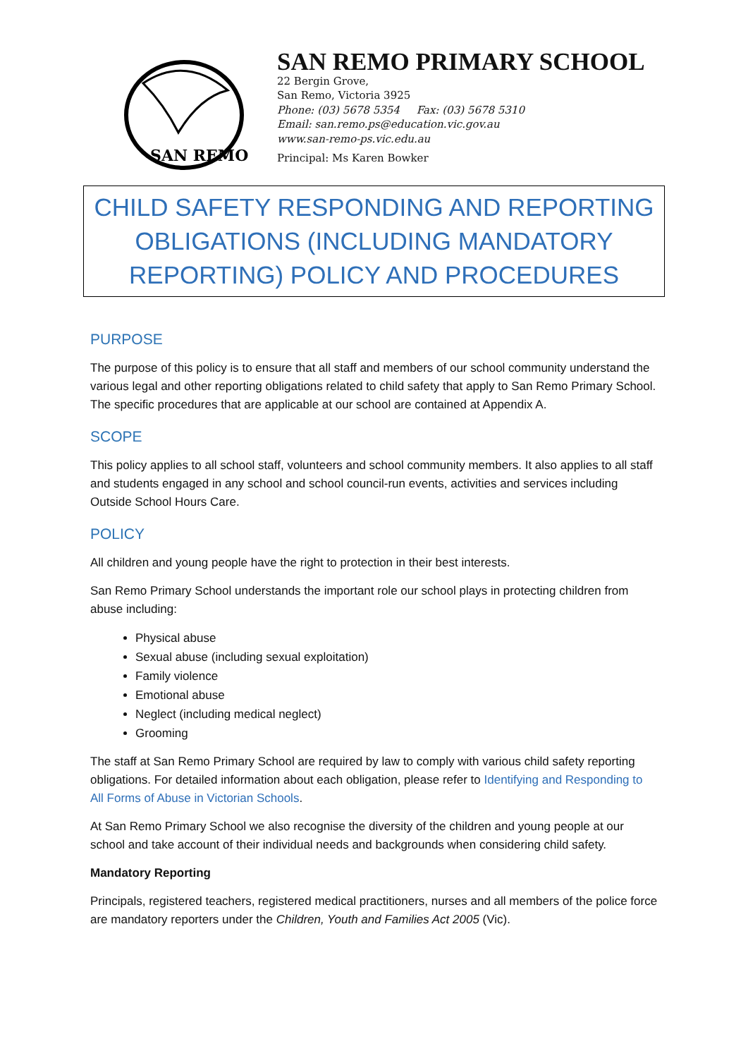SAN REMO
SAN REMO PRIMARY SCHOOL
22 Bergin Grove,
San Remo, Victoria 3925
Phone: (03) 5678 5354 Fax: (03) 5678 5310
Email: san.remo.ps@education.vic.gov.au
www.san-remo-ps.vic.edu.au
Principal: Ms Karen Bowker
CHILD SAFETY RESPONDING AND REPORTING
OBLIGATIONS (INCLUDING MANDATORY
REPORTING) POLICY AND PROCEDURES
PURPOSE
The purpose of this policy is to ensure that all staff and members of our school community understand the various legal and other reporting obligations related to child safety that apply to San Remo Primary School. The specific procedures that are applicable at our school are contained at Appendix A.
SCOPE
This policy applies to all school staff, volunteers and school community members. It also applies to all staff and students engaged in any school and school council-run events, activities and services including Outside School Hours Care.
POLICY
All children and young people have the right to protection in their best interests.
San Remo Primary School understands the important role our school plays in protecting children from abuse including:
Physical abuse
Sexual abuse (including sexual exploitation)
Family violence
Emotional abuse
Neglect (including medical neglect)
Grooming
The staff at San Remo Primary School are required by law to comply with various child safety reporting obligations. For detailed information about each obligation, please refer to Identifying and Responding to All Forms of Abuse in Victorian Schools.
At San Remo Primary School we also recognise the diversity of the children and young people at our school and take account of their individual needs and backgrounds when considering child safety.
Mandatory Reporting
Principals, registered teachers, registered medical practitioners, nurses and all members of the police force are mandatory reporters under the Children, Youth and Families Act 2005 (Vic).